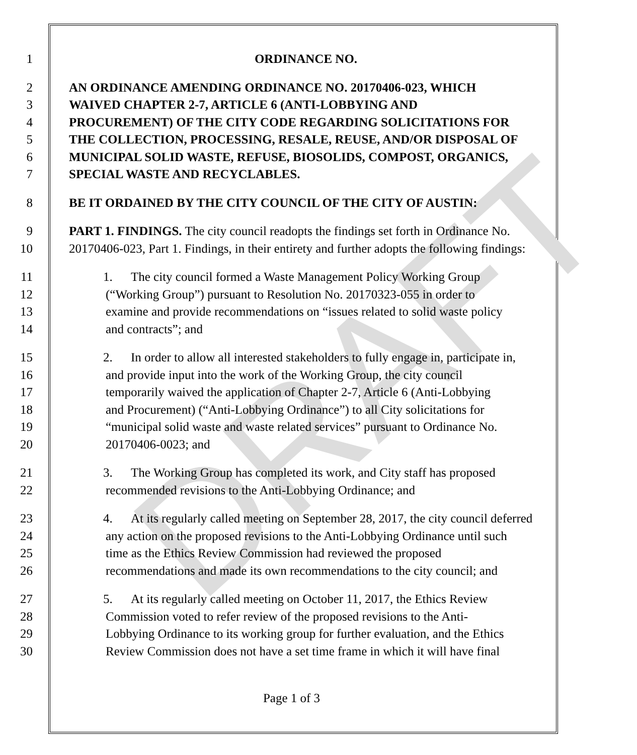DRAFT
1 ORDINANCE NO.
2 AN ORDINANCE AMENDING ORDINANCE NO. 20170406-023, WHICH
3 WAIVED CHAPTER 2-7, ARTICLE 6 (ANTI-LOBBYING AND
4 PROCUREMENT) OF THE CITY CODE REGARDING SOLICITATIONS FOR
5 THE COLLECTION, PROCESSING, RESALE, REUSE, AND/OR DISPOSAL OF
6 MUNICIPAL SOLID WASTE, REFUSE, BIOSOLIDS, COMPOST, ORGANICS,
7 SPECIAL WASTE AND RECYCLABLES.
8 BE IT ORDAINED BY THE CITY COUNCIL OF THE CITY OF AUSTIN:
9 PART 1. FINDINGS. The city council readopts the findings set forth in Ordinance No.
10 20170406-023, Part 1. Findings, in their entirety and further adopts the following findings:
11 1. The city council formed a Waste Management Policy Working Group
12 (“Working Group”) pursuant to Resolution No. 20170323-055 in order to
13 examine and provide recommendations on “issues related to solid waste policy
14 and contracts”; and
15 2. In order to allow all interested stakeholders to fully engage in, participate in,
16 and provide input into the work of the Working Group, the city council
17 temporarily waived the application of Chapter 2-7, Article 6 (Anti-Lobbying
18 and Procurement) (“Anti-Lobbying Ordinance”) to all City solicitations for
19 “municipal solid waste and waste related services” pursuant to Ordinance No.
20 20170406-0023; and
21 3. The Working Group has completed its work, and City staff has proposed
22 recommended revisions to the Anti-Lobbying Ordinance; and
23 4. At its regularly called meeting on September 28, 2017, the city council deferred
24 any action on the proposed revisions to the Anti-Lobbying Ordinance until such
25 time as the Ethics Review Commission had reviewed the proposed
26 recommendations and made its own recommendations to the city council; and
27 5. At its regularly called meeting on October 11, 2017, the Ethics Review
28 Commission voted to refer review of the proposed revisions to the Anti-
29 Lobbying Ordinance to its working group for further evaluation, and the Ethics
30 Review Commission does not have a set time frame in which it will have final
Page 1 of 3